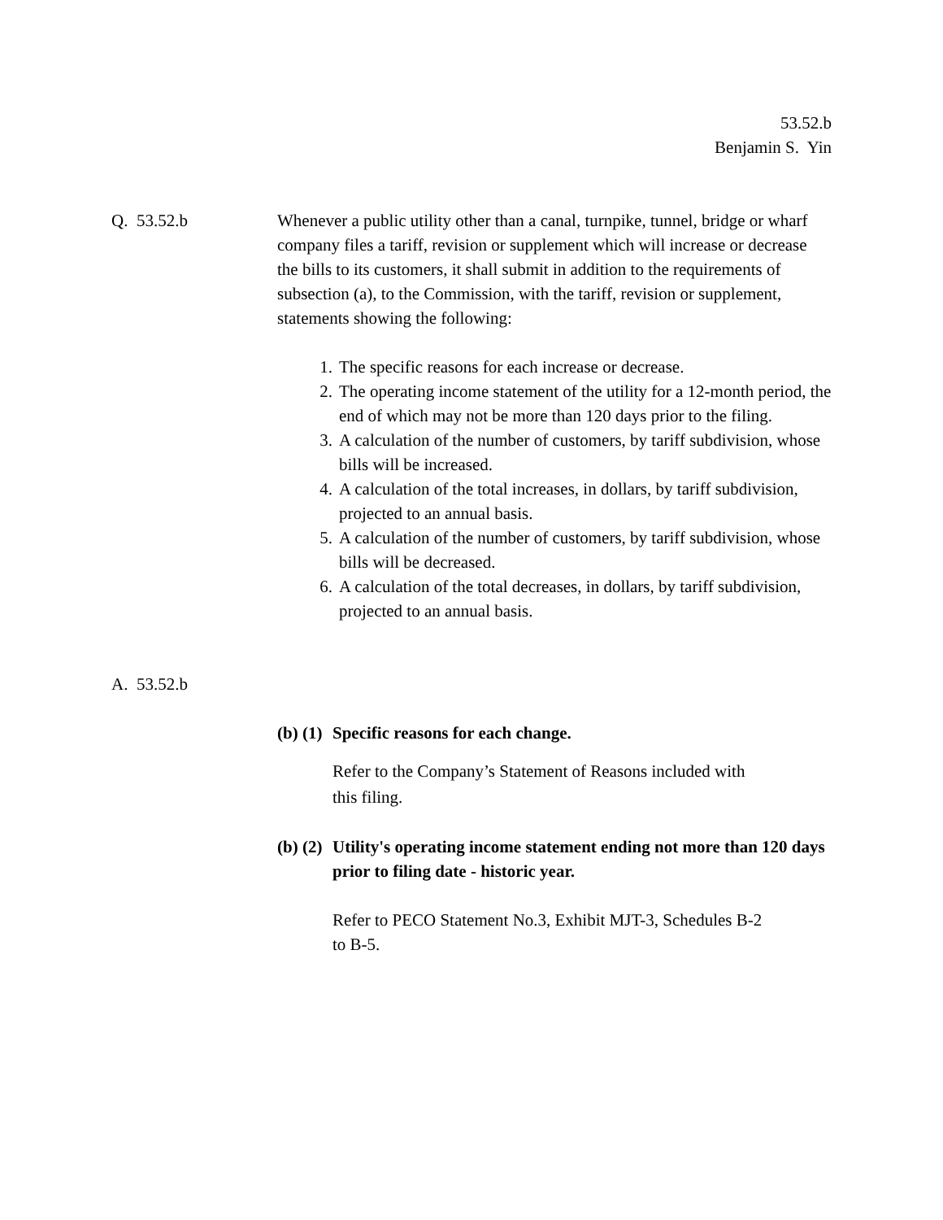53.52.b
Benjamin S. Yin
Q. 53.52.b Whenever a public utility other than a canal, turnpike, tunnel, bridge or wharf company files a tariff, revision or supplement which will increase or decrease the bills to its customers, it shall submit in addition to the requirements of subsection (a), to the Commission, with the tariff, revision or supplement, statements showing the following:
1. The specific reasons for each increase or decrease.
2. The operating income statement of the utility for a 12-month period, the end of which may not be more than 120 days prior to the filing.
3. A calculation of the number of customers, by tariff subdivision, whose bills will be increased.
4. A calculation of the total increases, in dollars, by tariff subdivision, projected to an annual basis.
5. A calculation of the number of customers, by tariff subdivision, whose bills will be decreased.
6. A calculation of the total decreases, in dollars, by tariff subdivision, projected to an annual basis.
A. 53.52.b
(b) (1) Specific reasons for each change.
Refer to the Company’s Statement of Reasons included with this filing.
(b) (2) Utility's operating income statement ending not more than 120 days prior to filing date - historic year.
Refer to PECO Statement No.3, Exhibit MJT-3, Schedules B-2 to B-5.